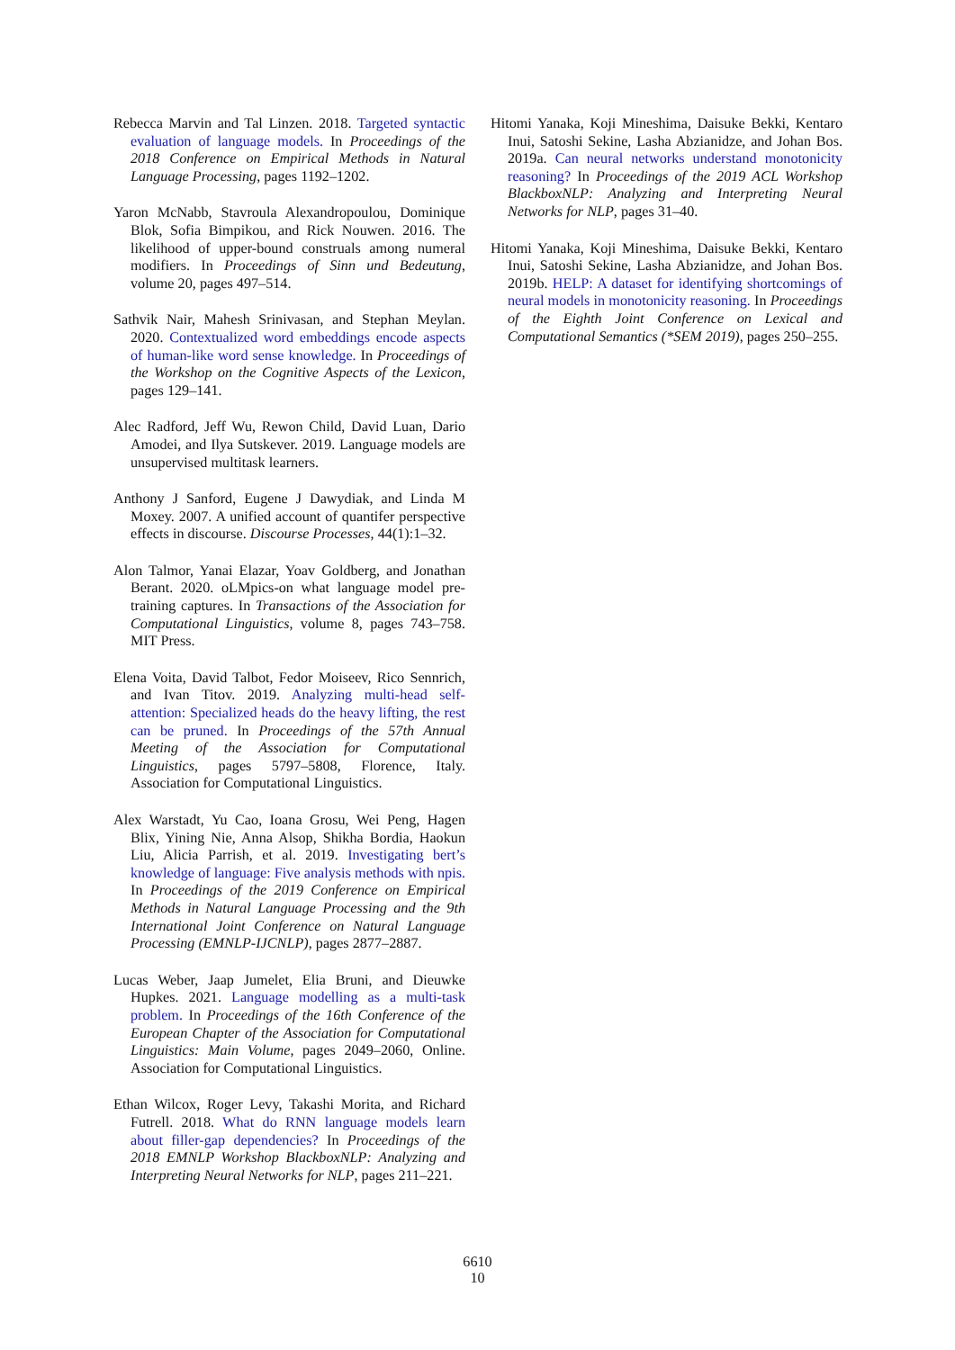Rebecca Marvin and Tal Linzen. 2018. Targeted syntactic evaluation of language models. In Proceedings of the 2018 Conference on Empirical Methods in Natural Language Processing, pages 1192–1202.
Yaron McNabb, Stavroula Alexandropoulou, Dominique Blok, Sofia Bimpikou, and Rick Nouwen. 2016. The likelihood of upper-bound construals among numeral modifiers. In Proceedings of Sinn und Bedeutung, volume 20, pages 497–514.
Sathvik Nair, Mahesh Srinivasan, and Stephan Meylan. 2020. Contextualized word embeddings encode aspects of human-like word sense knowledge. In Proceedings of the Workshop on the Cognitive Aspects of the Lexicon, pages 129–141.
Alec Radford, Jeff Wu, Rewon Child, David Luan, Dario Amodei, and Ilya Sutskever. 2019. Language models are unsupervised multitask learners.
Anthony J Sanford, Eugene J Dawydiak, and Linda M Moxey. 2007. A unified account of quantifer perspective effects in discourse. Discourse Processes, 44(1):1–32.
Alon Talmor, Yanai Elazar, Yoav Goldberg, and Jonathan Berant. 2020. oLMpics-on what language model pre-training captures. In Transactions of the Association for Computational Linguistics, volume 8, pages 743–758. MIT Press.
Elena Voita, David Talbot, Fedor Moiseev, Rico Sennrich, and Ivan Titov. 2019. Analyzing multi-head self-attention: Specialized heads do the heavy lifting, the rest can be pruned. In Proceedings of the 57th Annual Meeting of the Association for Computational Linguistics, pages 5797–5808, Florence, Italy. Association for Computational Linguistics.
Alex Warstadt, Yu Cao, Ioana Grosu, Wei Peng, Hagen Blix, Yining Nie, Anna Alsop, Shikha Bordia, Haokun Liu, Alicia Parrish, et al. 2019. Investigating bert’s knowledge of language: Five analysis methods with npis. In Proceedings of the 2019 Conference on Empirical Methods in Natural Language Processing and the 9th International Joint Conference on Natural Language Processing (EMNLP-IJCNLP), pages 2877–2887.
Lucas Weber, Jaap Jumelet, Elia Bruni, and Dieuwke Hupkes. 2021. Language modelling as a multi-task problem. In Proceedings of the 16th Conference of the European Chapter of the Association for Computational Linguistics: Main Volume, pages 2049–2060, Online. Association for Computational Linguistics.
Ethan Wilcox, Roger Levy, Takashi Morita, and Richard Futrell. 2018. What do RNN language models learn about filler-gap dependencies? In Proceedings of the 2018 EMNLP Workshop BlackboxNLP: Analyzing and Interpreting Neural Networks for NLP, pages 211–221.
Hitomi Yanaka, Koji Mineshima, Daisuke Bekki, Kentaro Inui, Satoshi Sekine, Lasha Abzianidze, and Johan Bos. 2019a. Can neural networks understand monotonicity reasoning? In Proceedings of the 2019 ACL Workshop BlackboxNLP: Analyzing and Interpreting Neural Networks for NLP, pages 31–40.
Hitomi Yanaka, Koji Mineshima, Daisuke Bekki, Kentaro Inui, Satoshi Sekine, Lasha Abzianidze, and Johan Bos. 2019b. HELP: A dataset for identifying shortcomings of neural models in monotonicity reasoning. In Proceedings of the Eighth Joint Conference on Lexical and Computational Semantics (*SEM 2019), pages 250–255.
6610
10